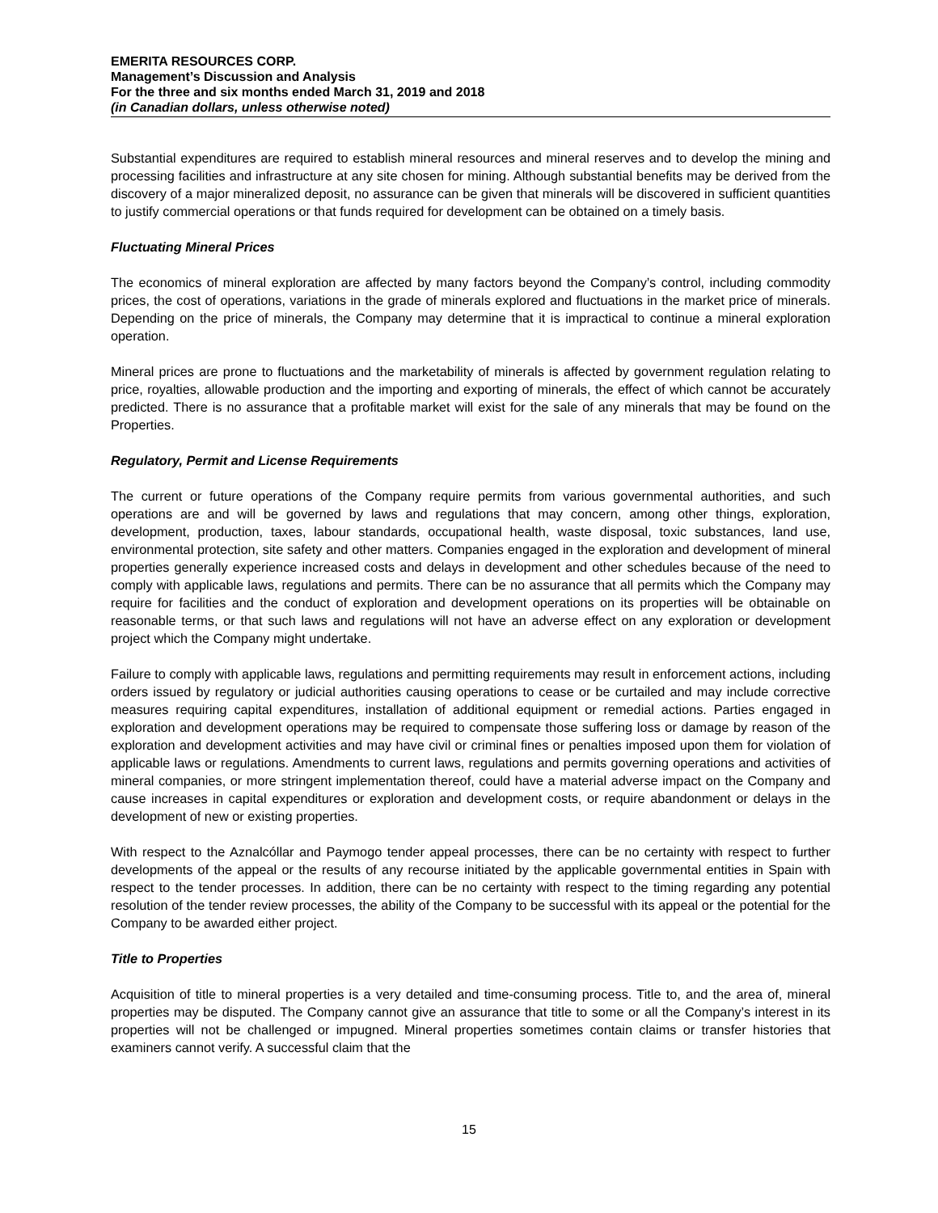EMERITA RESOURCES CORP.
Management’s Discussion and Analysis
For the three and six months ended March 31, 2019 and 2018
(in Canadian dollars, unless otherwise noted)
Substantial expenditures are required to establish mineral resources and mineral reserves and to develop the mining and processing facilities and infrastructure at any site chosen for mining. Although substantial benefits may be derived from the discovery of a major mineralized deposit, no assurance can be given that minerals will be discovered in sufficient quantities to justify commercial operations or that funds required for development can be obtained on a timely basis.
Fluctuating Mineral Prices
The economics of mineral exploration are affected by many factors beyond the Company’s control, including commodity prices, the cost of operations, variations in the grade of minerals explored and fluctuations in the market price of minerals. Depending on the price of minerals, the Company may determine that it is impractical to continue a mineral exploration operation.
Mineral prices are prone to fluctuations and the marketability of minerals is affected by government regulation relating to price, royalties, allowable production and the importing and exporting of minerals, the effect of which cannot be accurately predicted. There is no assurance that a profitable market will exist for the sale of any minerals that may be found on the Properties.
Regulatory, Permit and License Requirements
The current or future operations of the Company require permits from various governmental authorities, and such operations are and will be governed by laws and regulations that may concern, among other things, exploration, development, production, taxes, labour standards, occupational health, waste disposal, toxic substances, land use, environmental protection, site safety and other matters. Companies engaged in the exploration and development of mineral properties generally experience increased costs and delays in development and other schedules because of the need to comply with applicable laws, regulations and permits. There can be no assurance that all permits which the Company may require for facilities and the conduct of exploration and development operations on its properties will be obtainable on reasonable terms, or that such laws and regulations will not have an adverse effect on any exploration or development project which the Company might undertake.
Failure to comply with applicable laws, regulations and permitting requirements may result in enforcement actions, including orders issued by regulatory or judicial authorities causing operations to cease or be curtailed and may include corrective measures requiring capital expenditures, installation of additional equipment or remedial actions. Parties engaged in exploration and development operations may be required to compensate those suffering loss or damage by reason of the exploration and development activities and may have civil or criminal fines or penalties imposed upon them for violation of applicable laws or regulations. Amendments to current laws, regulations and permits governing operations and activities of mineral companies, or more stringent implementation thereof, could have a material adverse impact on the Company and cause increases in capital expenditures or exploration and development costs, or require abandonment or delays in the development of new or existing properties.
With respect to the Aznalcóllar and Paymogo tender appeal processes, there can be no certainty with respect to further developments of the appeal or the results of any recourse initiated by the applicable governmental entities in Spain with respect to the tender processes. In addition, there can be no certainty with respect to the timing regarding any potential resolution of the tender review processes, the ability of the Company to be successful with its appeal or the potential for the Company to be awarded either project.
Title to Properties
Acquisition of title to mineral properties is a very detailed and time-consuming process. Title to, and the area of, mineral properties may be disputed. The Company cannot give an assurance that title to some or all the Company’s interest in its properties will not be challenged or impugned. Mineral properties sometimes contain claims or transfer histories that examiners cannot verify. A successful claim that the
15